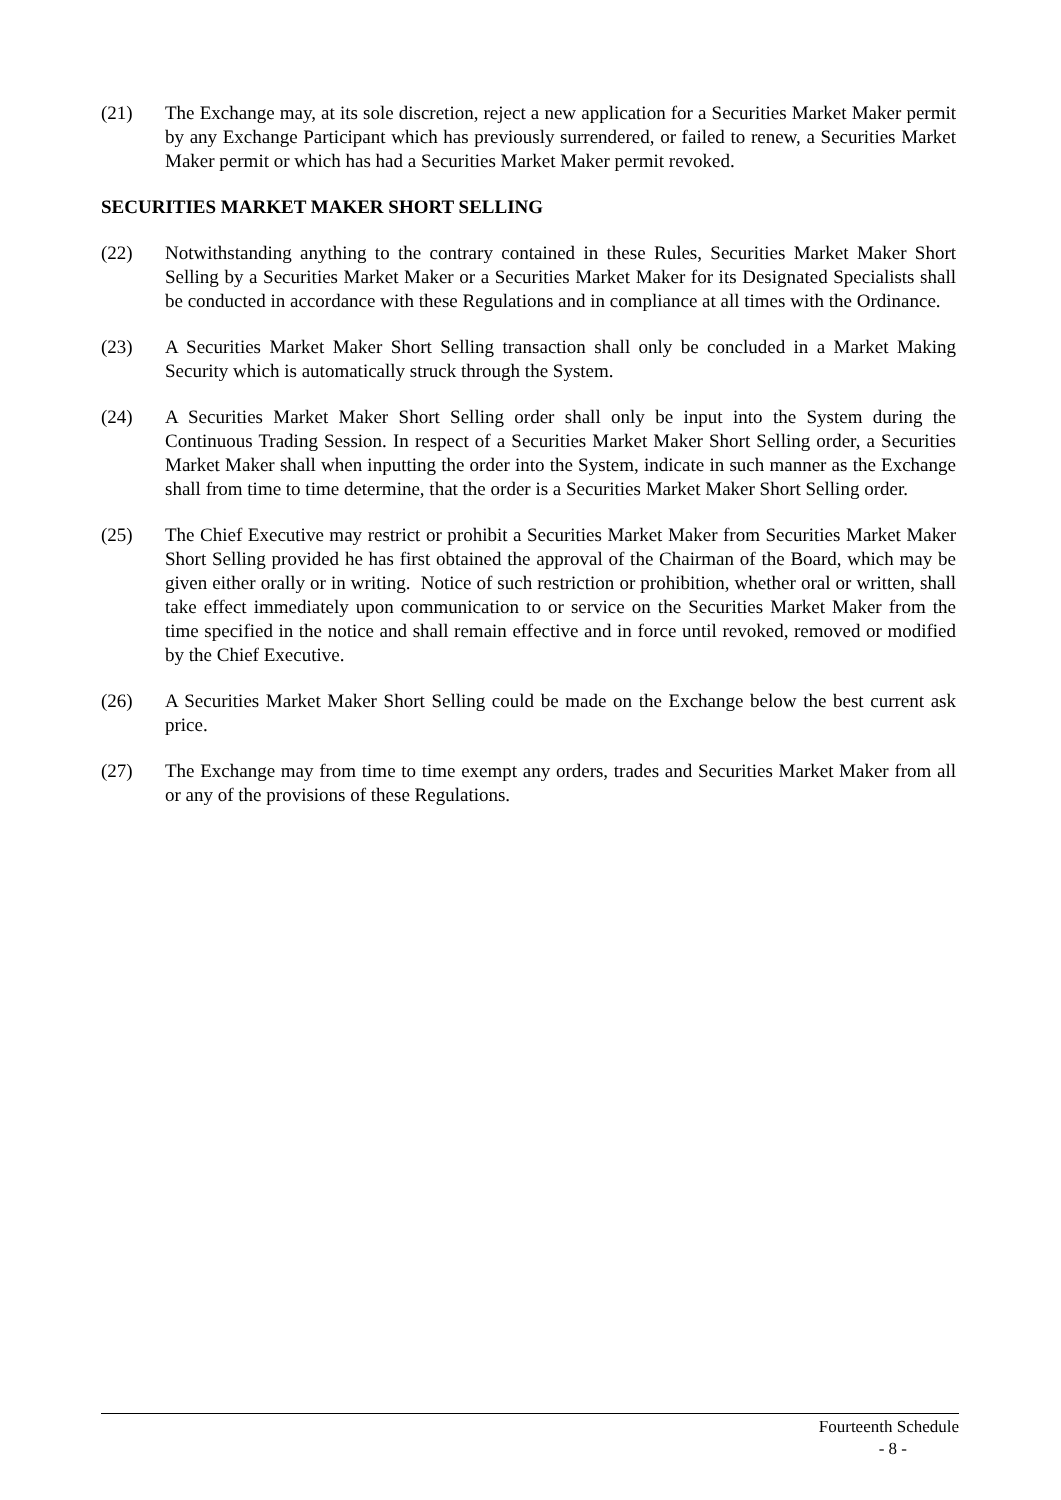(21) The Exchange may, at its sole discretion, reject a new application for a Securities Market Maker permit by any Exchange Participant which has previously surrendered, or failed to renew, a Securities Market Maker permit or which has had a Securities Market Maker permit revoked.
SECURITIES MARKET MAKER SHORT SELLING
(22) Notwithstanding anything to the contrary contained in these Rules, Securities Market Maker Short Selling by a Securities Market Maker or a Securities Market Maker for its Designated Specialists shall be conducted in accordance with these Regulations and in compliance at all times with the Ordinance.
(23) A Securities Market Maker Short Selling transaction shall only be concluded in a Market Making Security which is automatically struck through the System.
(24) A Securities Market Maker Short Selling order shall only be input into the System during the Continuous Trading Session. In respect of a Securities Market Maker Short Selling order, a Securities Market Maker shall when inputting the order into the System, indicate in such manner as the Exchange shall from time to time determine, that the order is a Securities Market Maker Short Selling order.
(25) The Chief Executive may restrict or prohibit a Securities Market Maker from Securities Market Maker Short Selling provided he has first obtained the approval of the Chairman of the Board, which may be given either orally or in writing. Notice of such restriction or prohibition, whether oral or written, shall take effect immediately upon communication to or service on the Securities Market Maker from the time specified in the notice and shall remain effective and in force until revoked, removed or modified by the Chief Executive.
(26) A Securities Market Maker Short Selling could be made on the Exchange below the best current ask price.
(27) The Exchange may from time to time exempt any orders, trades and Securities Market Maker from all or any of the provisions of these Regulations.
Fourteenth Schedule
- 8 -